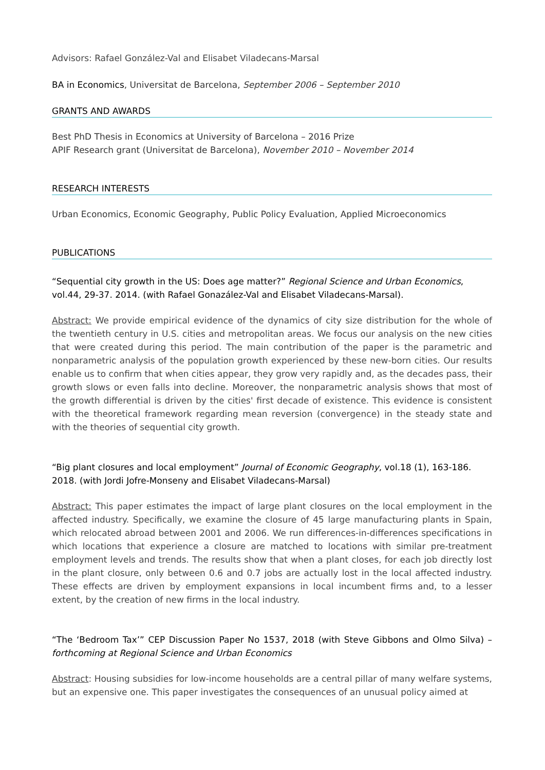Advisors: Rafael González-Val and Elisabet Viladecans-Marsal
BA in Economics, Universitat de Barcelona, September 2006 – September 2010
GRANTS AND AWARDS
Best PhD Thesis in Economics at University of Barcelona – 2016 Prize
APIF Research grant (Universitat de Barcelona), November 2010 – November 2014
RESEARCH INTERESTS
Urban Economics, Economic Geography, Public Policy Evaluation, Applied Microeconomics
PUBLICATIONS
“Sequential city growth in the US: Does age matter?” Regional Science and Urban Economics, vol.44, 29-37. 2014. (with Rafael Gonazález-Val and Elisabet Viladecans-Marsal).
Abstract: We provide empirical evidence of the dynamics of city size distribution for the whole of the twentieth century in U.S. cities and metropolitan areas. We focus our analysis on the new cities that were created during this period. The main contribution of the paper is the parametric and nonparametric analysis of the population growth experienced by these new-born cities. Our results enable us to confirm that when cities appear, they grow very rapidly and, as the decades pass, their growth slows or even falls into decline. Moreover, the nonparametric analysis shows that most of the growth differential is driven by the cities' first decade of existence. This evidence is consistent with the theoretical framework regarding mean reversion (convergence) in the steady state and with the theories of sequential city growth.
“Big plant closures and local employment” Journal of Economic Geography, vol.18 (1), 163-186. 2018. (with Jordi Jofre-Monseny and Elisabet Viladecans-Marsal)
Abstract: This paper estimates the impact of large plant closures on the local employment in the affected industry. Specifically, we examine the closure of 45 large manufacturing plants in Spain, which relocated abroad between 2001 and 2006. We run differences-in-differences specifications in which locations that experience a closure are matched to locations with similar pre-treatment employment levels and trends. The results show that when a plant closes, for each job directly lost in the plant closure, only between 0.6 and 0.7 jobs are actually lost in the local affected industry. These effects are driven by employment expansions in local incumbent firms and, to a lesser extent, by the creation of new firms in the local industry.
“The ‘Bedroom Tax’” CEP Discussion Paper No 1537, 2018 (with Steve Gibbons and Olmo Silva) – forthcoming at Regional Science and Urban Economics
Abstract: Housing subsidies for low-income households are a central pillar of many welfare systems, but an expensive one. This paper investigates the consequences of an unusual policy aimed at